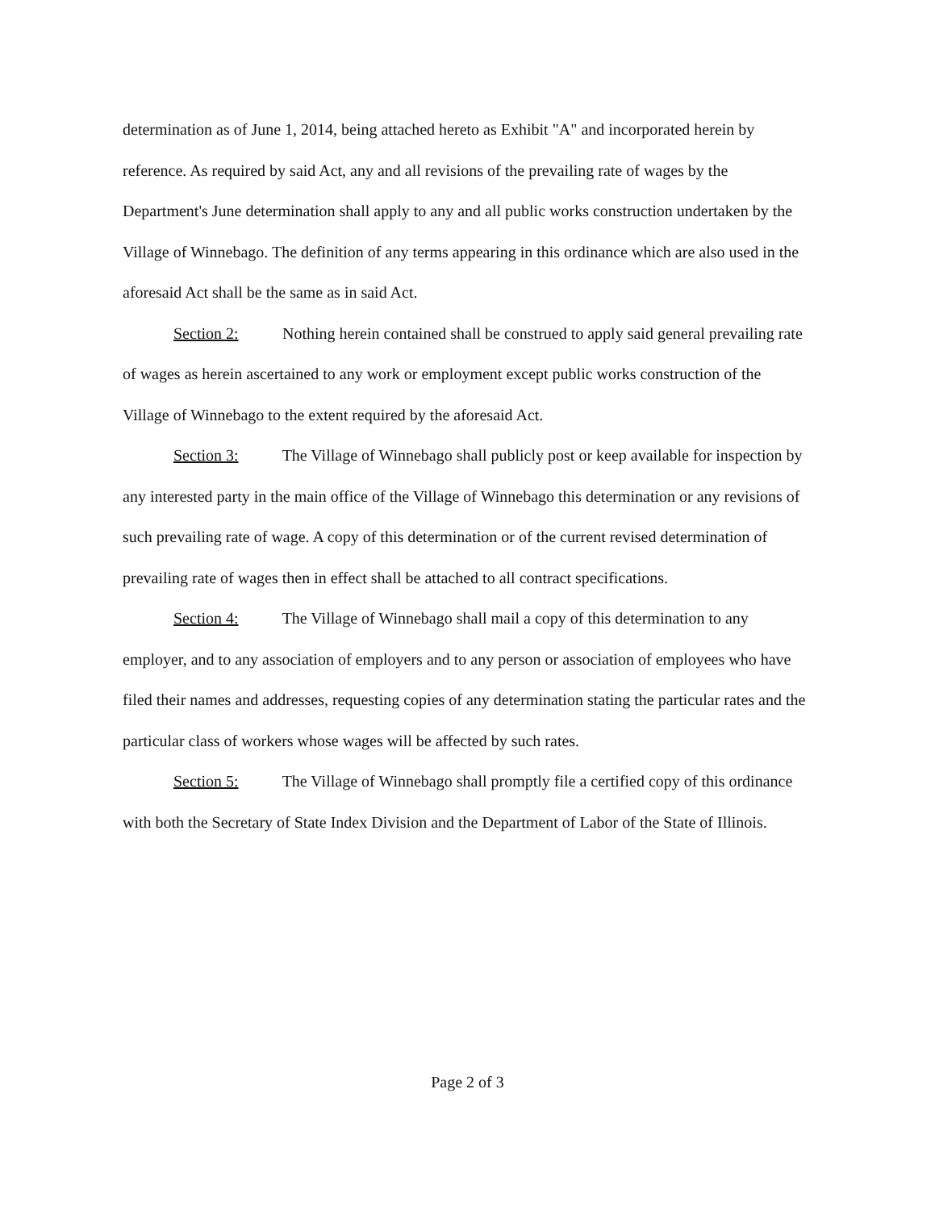determination as of June 1, 2014, being attached hereto as Exhibit "A" and incorporated herein by reference. As required by said Act, any and all revisions of the prevailing rate of wages by the Department's June determination shall apply to any and all public works construction undertaken by the Village of Winnebago. The definition of any terms appearing in this ordinance which are also used in the aforesaid Act shall be the same as in said Act.
Section 2: Nothing herein contained shall be construed to apply said general prevailing rate of wages as herein ascertained to any work or employment except public works construction of the Village of Winnebago to the extent required by the aforesaid Act.
Section 3: The Village of Winnebago shall publicly post or keep available for inspection by any interested party in the main office of the Village of Winnebago this determination or any revisions of such prevailing rate of wage. A copy of this determination or of the current revised determination of prevailing rate of wages then in effect shall be attached to all contract specifications.
Section 4: The Village of Winnebago shall mail a copy of this determination to any employer, and to any association of employers and to any person or association of employees who have filed their names and addresses, requesting copies of any determination stating the particular rates and the particular class of workers whose wages will be affected by such rates.
Section 5: The Village of Winnebago shall promptly file a certified copy of this ordinance with both the Secretary of State Index Division and the Department of Labor of the State of Illinois.
Page 2 of 3